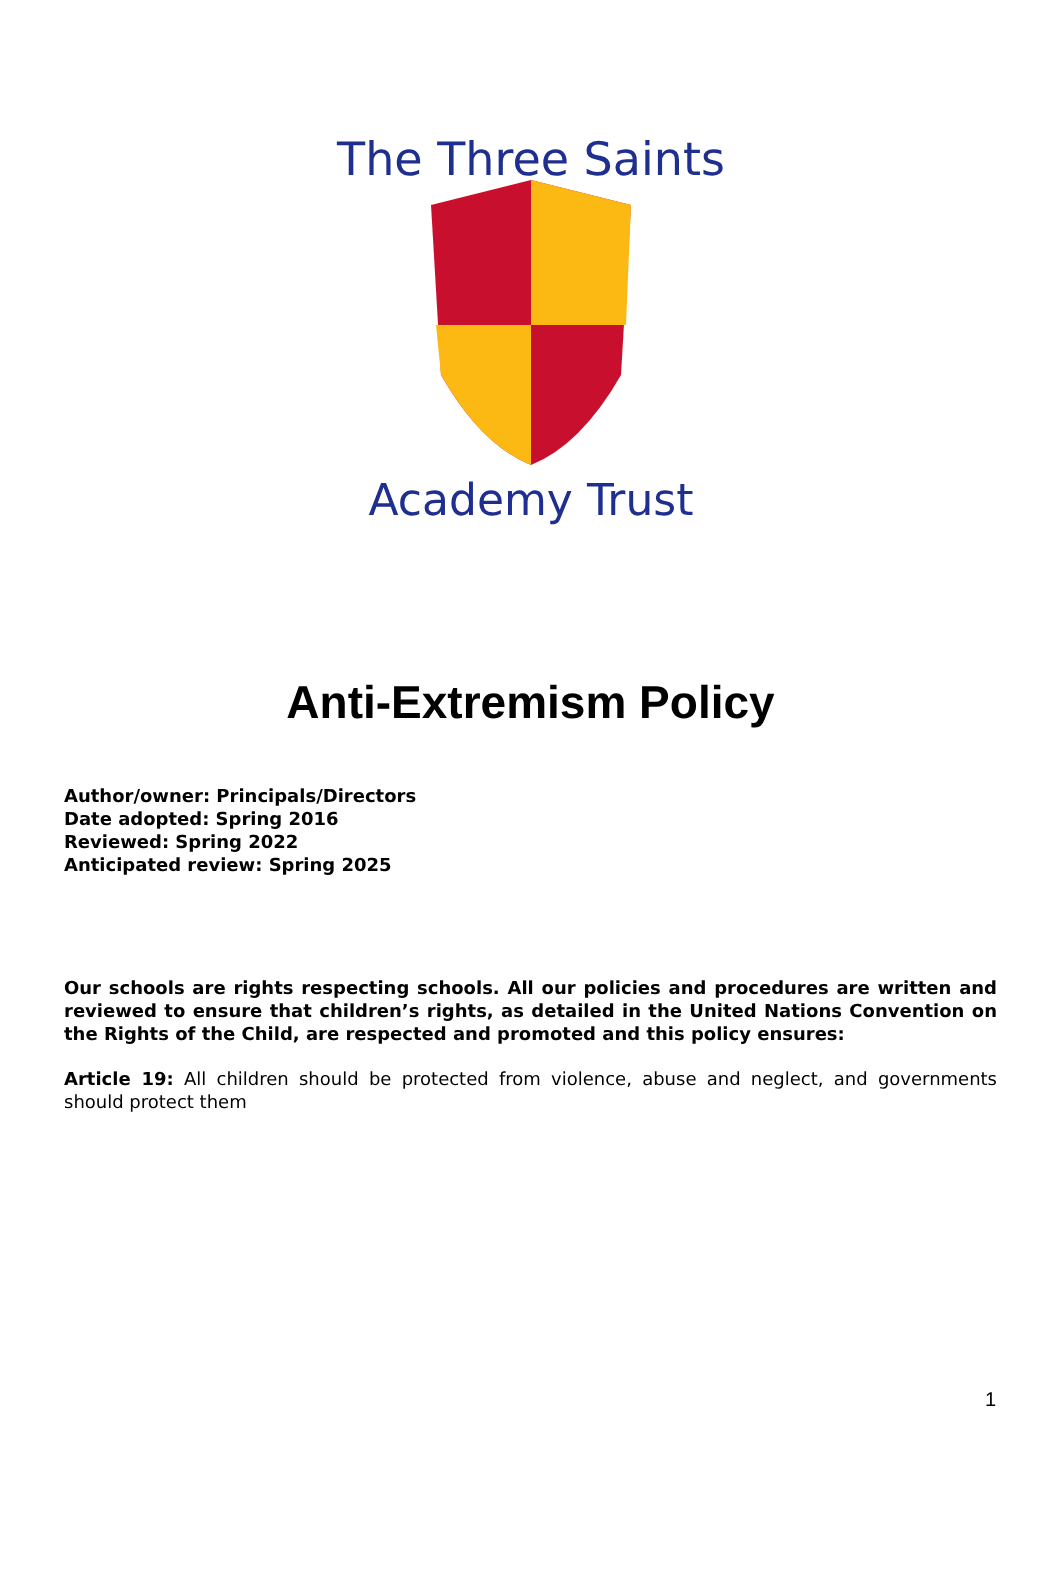The Three Saints
Academy Trust
Anti-Extremism Policy
Author/owner: Principals/Directors
Date adopted: Spring 2016
Reviewed: Spring 2022
Anticipated review: Spring 2025
Our schools are rights respecting schools. All our policies and procedures are written and reviewed to ensure that children’s rights, as detailed in the United Nations Convention on the Rights of the Child, are respected and promoted and this policy ensures:
Article 19: All children should be protected from violence, abuse and neglect, and governments should protect them
1